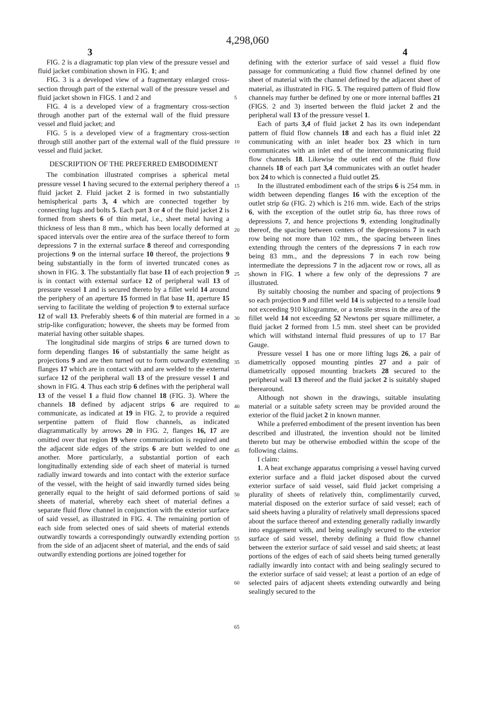4,298,060
3 4
FIG. 2 is a diagramatic top plan view of the pressure vessel and fluid jacket combination shown in FIG. 1; and
FIG. 3 is a developed view of a fragmentary enlarged cross-section through part of the external wall of the pressure vessel and fluid jacket shown in FIGS. 1 and 2 and
FIG. 4 is a developed view of a fragmentary cross-section through another part of the external wall of the fluid pressure vessel and fluid jacket; and
FIG. 5 is a developed view of a fragmentary cross-section through still another part of the external wall of the fluid pressure vessel and fluid jacket.
DESCRIPTION OF THE PREFERRED EMBODIMENT
The combination illustrated comprises a spherical metal pressure vessel 1 having secured to the external periphery thereof a fluid jacket 2. Fluid jacket 2 is formed in two substantially hemispherical parts 3, 4 which are connected together by connecting lugs and bolts 5. Each part 3 or 4 of the fluid jacket 2 is formed from sheets 6 of thin metal, i.e., sheet metal having a thickness of less than 8 mm., which has been locally deformed at spaced intervals over the entire area of the surface thereof to form depressions 7 in the external surface 8 thereof and corresponding projections 9 on the internal surface 10 thereof, the projections 9 being substantially in the form of inverted truncated cones as shown in FIG. 3. The substantially flat base 11 of each projection 9 is in contact with external surface 12 of peripheral wall 13 of pressure vessel 1 and is secured thereto by a fillet weld 14 around the periphery of an aperture 15 formed in flat base 11, aperture 15 serving to facilitate the welding of projection 9 to external surface 12 of wall 13. Preferably sheets 6 of thin material are formed in a strip-like configuration; however, the sheets may be formed from material having other suitable shapes.
The longitudinal side margins of strips 6 are turned down to form depending flanges 16 of substantially the same height as projections 9 and are then turned out to form outwardly extending flanges 17 which are in contact with and are welded to the external surface 12 of the peripheral wall 13 of the pressure vessel 1 and shown in FIG. 4. Thus each strip 6 defines with the peripheral wall 13 of the vessel 1 a fluid flow channel 18 (FIG. 3). Where the channels 18 defined by adjacent strips 6 are required to communicate, as indicated at 19 in FIG. 2, to provide a required serpentine pattern of fluid flow channels, as indicated diagrammatically by arrows 20 in FIG. 2, flanges 16, 17 are omitted over that region 19 where communication is required and the adjacent side edges of the strips 6 are butt welded to one another. More particularly, a substantial portion of each longitudinally extending side of each sheet of material is turned radially inward towards and into contact with the exterior surface of the vessel, with the height of said inwardly turned sides being generally equal to the height of said deformed portions of said sheets of material, whereby each sheet of material defines a separate fluid flow channel in conjunction with the exterior surface of said vessel, as illustrated in FIG. 4. The remaining portion of each side from selected ones of said sheets of material extends outwardly towards a correspondingly outwardly extending portion from the side of an adjacent sheet of material, and the ends of said outwardly extending portions are joined together for
5
10
15
20
25
30
35
40
45
50
55
60
65
defining with the exterior surface of said vessel a fluid flow passage for communicating a fluid flow channel defined by one sheet of material with the channel defined by the adjacent sheet of material, as illustrated in FIG. 5. The required pattern of fluid flow channels may further be defined by one or more internal baffles 21 (FIGS. 2 and 3) inserted between the fluid jacket 2 and the peripheral wall 13 of the pressure vessel 1.
Each of parts 3,4 of fluid jacket 2 has its own independant pattern of fluid flow channels 18 and each has a fluid inlet 22 communicating with an inlet header box 23 which in turn communicates with an inlet end of the intercommunicating fluid flow channels 18. Likewise the outlet end of the fluid flow channels 18 of each part 3,4 communicates with an outlet header box 24 to which is connected a fluid outlet 25.
In the illustrated embodiment each of the strips 6 is 254 mm. in width between depending flanges 16 with the exception of the outlet strip 6a (FIG. 2) which is 216 mm. wide. Each of the strips 6, with the exception of the outlet strip 6a, has three rows of depressions 7, and hence projections 9, extending longitudinally thereof, the spacing between centers of the depressions 7 in each row being not more than 102 mm., the spacing between lines extending through the centers of the depressions 7 in each row being 83 mm., and the depressions 7 in each row being intermediate the depressions 7 in the adjacent row or rows, all as shown in FIG. 1 where a few only of the depressions 7 are illustrated.
By suitably choosing the number and spacing of projections 9 so each projection 9 and fillet weld 14 is subjected to a tensile load not exceeding 910 kilogramme, or a tensile stress in the area of the fillet weld 14 not exceeding 52 Newtons per square millimeter, a fluid jacket 2 formed from 1.5 mm. steel sheet can be provided which will withstand internal fluid pressures of up to 17 Bar Gauge.
Pressure vessel 1 has one or more lifting lugs 26, a pair of diametrically opposed mounting pintles 27 and a pair of diametrically opposed mounting brackets 28 secured to the peripheral wall 13 thereof and the fluid jacket 2 is suitably shaped therearound.
Although not shown in the drawings, suitable insulating material or a suitable safety screen may be provided around the exterior of the fluid jacket 2 in known manner.
While a preferred embodiment of the present invention has been described and illustrated, the invention should not be limited thereto but may be otherwise embodied within the scope of the following claims.
I claim:
1. A heat exchange apparatus comprising a vessel having curved exterior surface and a fluid jacket disposed about the curved exterior surface of said vessel, said fluid jacket comprising a plurality of sheets of relatively thin, complimentarily curved, material disposed on the exterior surface of said vessel; each of said sheets having a plurality of relatively small depressions spaced about the surface thereof and extending generally radially inwardly into engagement with, and being sealingly secured to the exterior surface of said vessel, thereby defining a fluid flow channel between the exterior surface of said vessel and said sheets; at least portions of the edges of each of said sheets being turned generally radially inwardly into contact with and being sealingly secured to the exterior surface of said vessel; at least a portion of an edge of selected pairs of adjacent sheets extending outwardly and being sealingly secured to the